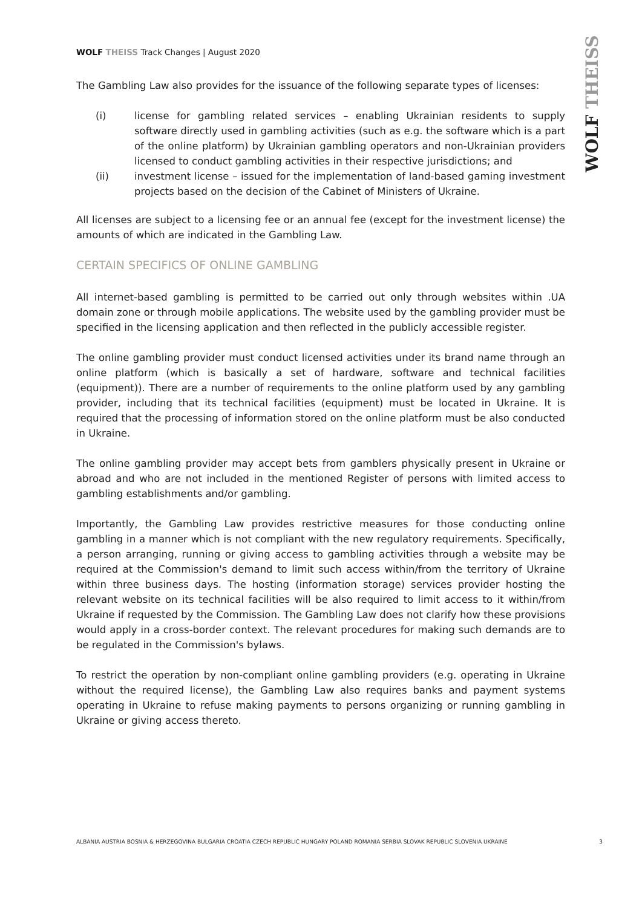WOLF THEISS
WOLF THEISS Track Changes | August 2020
The Gambling Law also provides for the issuance of the following separate types of licenses:
(i) license for gambling related services – enabling Ukrainian residents to supply software directly used in gambling activities (such as e.g. the software which is a part of the online platform) by Ukrainian gambling operators and non-Ukrainian providers licensed to conduct gambling activities in their respective jurisdictions; and
(ii) investment license – issued for the implementation of land-based gaming investment projects based on the decision of the Cabinet of Ministers of Ukraine.
All licenses are subject to a licensing fee or an annual fee (except for the investment license) the amounts of which are indicated in the Gambling Law.
CERTAIN SPECIFICS OF ONLINE GAMBLING
All internet-based gambling is permitted to be carried out only through websites within .UA domain zone or through mobile applications. The website used by the gambling provider must be specified in the licensing application and then reflected in the publicly accessible register.
The online gambling provider must conduct licensed activities under its brand name through an online platform (which is basically a set of hardware, software and technical facilities (equipment)). There are a number of requirements to the online platform used by any gambling provider, including that its technical facilities (equipment) must be located in Ukraine. It is required that the processing of information stored on the online platform must be also conducted in Ukraine.
The online gambling provider may accept bets from gamblers physically present in Ukraine or abroad and who are not included in the mentioned Register of persons with limited access to gambling establishments and/or gambling.
Importantly, the Gambling Law provides restrictive measures for those conducting online gambling in a manner which is not compliant with the new regulatory requirements. Specifically, a person arranging, running or giving access to gambling activities through a website may be required at the Commission's demand to limit such access within/from the territory of Ukraine within three business days. The hosting (information storage) services provider hosting the relevant website on its technical facilities will be also required to limit access to it within/from Ukraine if requested by the Commission. The Gambling Law does not clarify how these provisions would apply in a cross-border context. The relevant procedures for making such demands are to be regulated in the Commission's bylaws.
To restrict the operation by non-compliant online gambling providers (e.g. operating in Ukraine without the required license), the Gambling Law also requires banks and payment systems operating in Ukraine to refuse making payments to persons organizing or running gambling in Ukraine or giving access thereto.
ALBANIA AUSTRIA BOSNIA & HERZEGOVINA BULGARIA CROATIA CZECH REPUBLIC HUNGARY POLAND ROMANIA SERBIA SLOVAK REPUBLIC SLOVENIA UKRAINE 3